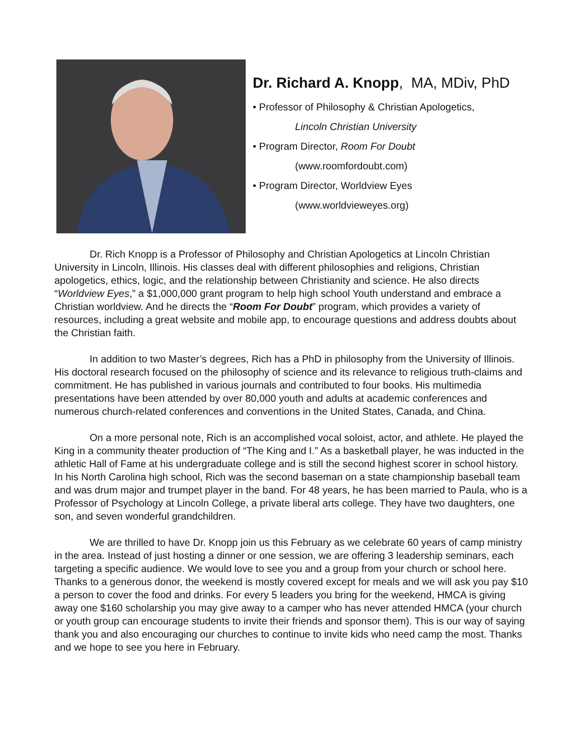Dr. Richard A. Knopp, MA, MDiv, PhD
• Professor of Philosophy & Christian Apologetics,
Lincoln Christian University
• Program Director, Room For Doubt
(www.roomfordoubt.com)
• Program Director, Worldview Eyes
(www.worldvieweyes.org)
Dr. Rich Knopp is a Professor of Philosophy and Christian Apologetics at Lincoln Christian University in Lincoln, Illinois. His classes deal with different philosophies and religions, Christian apologetics, ethics, logic, and the relationship between Christianity and science. He also directs “Worldview Eyes,” a $1,000,000 grant program to help high school Youth understand and embrace a Christian worldview. And he directs the “Room For Doubt” program, which provides a variety of resources, including a great website and mobile app, to encourage questions and address doubts about the Christian faith.
In addition to two Master’s degrees, Rich has a PhD in philosophy from the University of Illinois. His doctoral research focused on the philosophy of science and its relevance to religious truth-claims and commitment. He has published in various journals and contributed to four books. His multimedia presentations have been attended by over 80,000 youth and adults at academic conferences and numerous church-related conferences and conventions in the United States, Canada, and China.
On a more personal note, Rich is an accomplished vocal soloist, actor, and athlete. He played the King in a community theater production of “The King and I.” As a basketball player, he was inducted in the athletic Hall of Fame at his undergraduate college and is still the second highest scorer in school history. In his North Carolina high school, Rich was the second baseman on a state championship baseball team and was drum major and trumpet player in the band. For 48 years, he has been married to Paula, who is a Professor of Psychology at Lincoln College, a private liberal arts college. They have two daughters, one son, and seven wonderful grandchildren.
We are thrilled to have Dr. Knopp join us this February as we celebrate 60 years of camp ministry in the area. Instead of just hosting a dinner or one session, we are offering 3 leadership seminars, each targeting a specific audience. We would love to see you and a group from your church or school here. Thanks to a generous donor, the weekend is mostly covered except for meals and we will ask you pay $10 a person to cover the food and drinks. For every 5 leaders you bring for the weekend, HMCA is giving away one $160 scholarship you may give away to a camper who has never attended HMCA (your church or youth group can encourage students to invite their friends and sponsor them). This is our way of saying thank you and also encouraging our churches to continue to invite kids who need camp the most. Thanks and we hope to see you here in February.